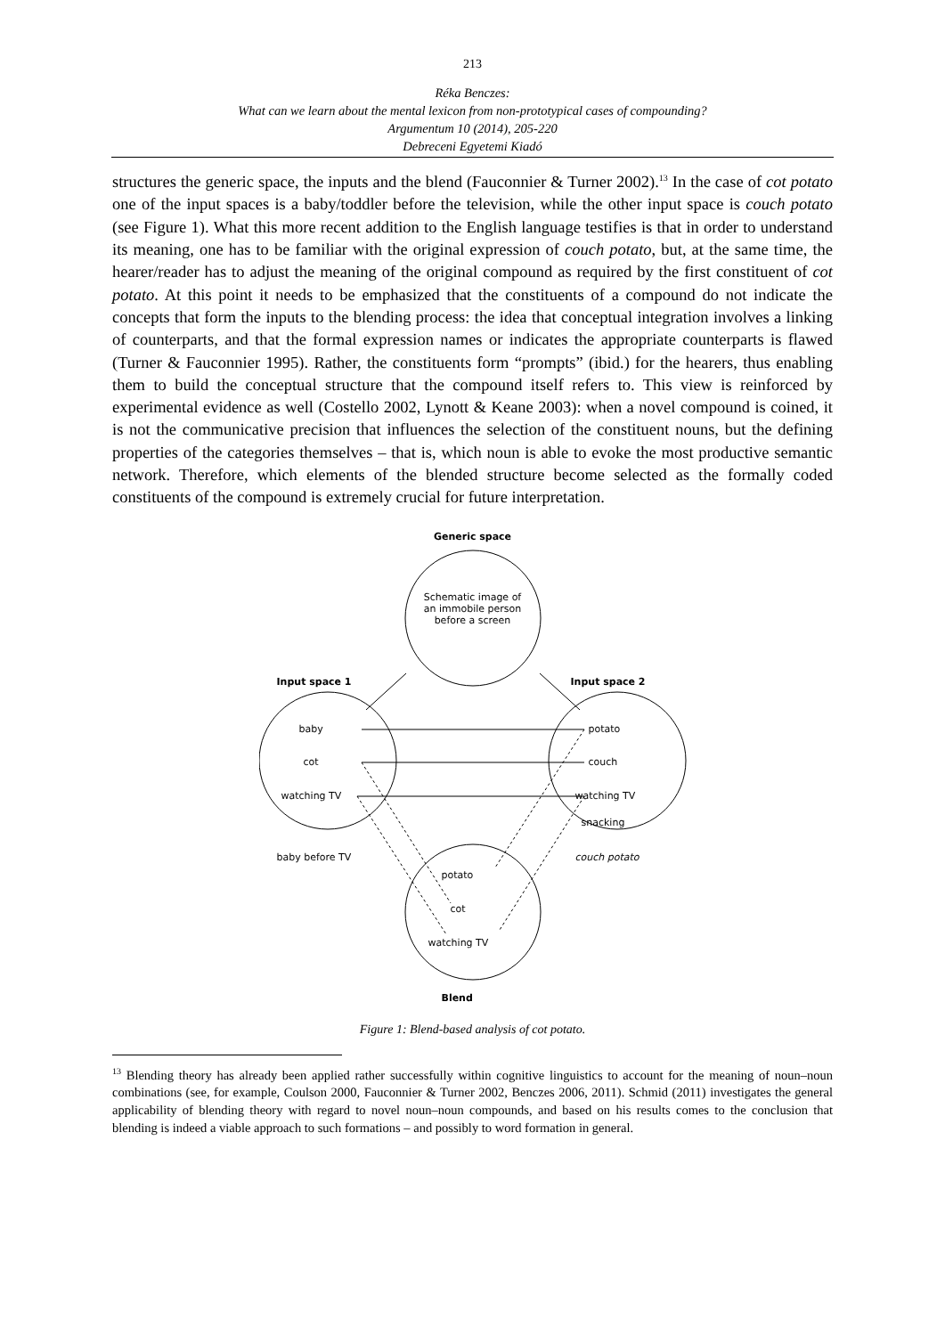213
Réka Benczes:
What can we learn about the mental lexicon from non-prototypical cases of compounding?
Argumentum 10 (2014), 205-220
Debreceni Egyetemi Kiadó
structures the generic space, the inputs and the blend (Fauconnier & Turner 2002).<sup>13</sup> In the case of cot potato one of the input spaces is a baby/toddler before the television, while the other input space is couch potato (see Figure 1). What this more recent addition to the English language testifies is that in order to understand its meaning, one has to be familiar with the original expression of couch potato, but, at the same time, the hearer/reader has to adjust the meaning of the original compound as required by the first constituent of cot potato. At this point it needs to be emphasized that the constituents of a compound do not indicate the concepts that form the inputs to the blending process: the idea that conceptual integration involves a linking of counterparts, and that the formal expression names or indicates the appropriate counterparts is flawed (Turner & Fauconnier 1995). Rather, the constituents form “prompts” (ibid.) for the hearers, thus enabling them to build the conceptual structure that the compound itself refers to. This view is reinforced by experimental evidence as well (Costello 2002, Lynott & Keane 2003): when a novel compound is coined, it is not the communicative precision that influences the selection of the constituent nouns, but the defining properties of the categories themselves – that is, which noun is able to evoke the most productive semantic network. Therefore, which elements of the blended structure become selected as the formally coded constituents of the compound is extremely crucial for future interpretation.
Generic space
Schematic image of an immobile person before a screen
Input space 1 Input space 2
baby
cot
watching TV
potato
couch
watching TV
snacking
baby before TV couch potato
potato
cot
watching TV
Blend
Figure 1: Blend-based analysis of cot potato.
<sup>13</sup> Blending theory has already been applied rather successfully within cognitive linguistics to account for the meaning of noun–noun combinations (see, for example, Coulson 2000, Fauconnier & Turner 2002, Benczes 2006, 2011). Schmid (2011) investigates the general applicability of blending theory with regard to novel noun–noun compounds, and based on his results comes to the conclusion that blending is indeed a viable approach to such formations – and possibly to word formation in general.